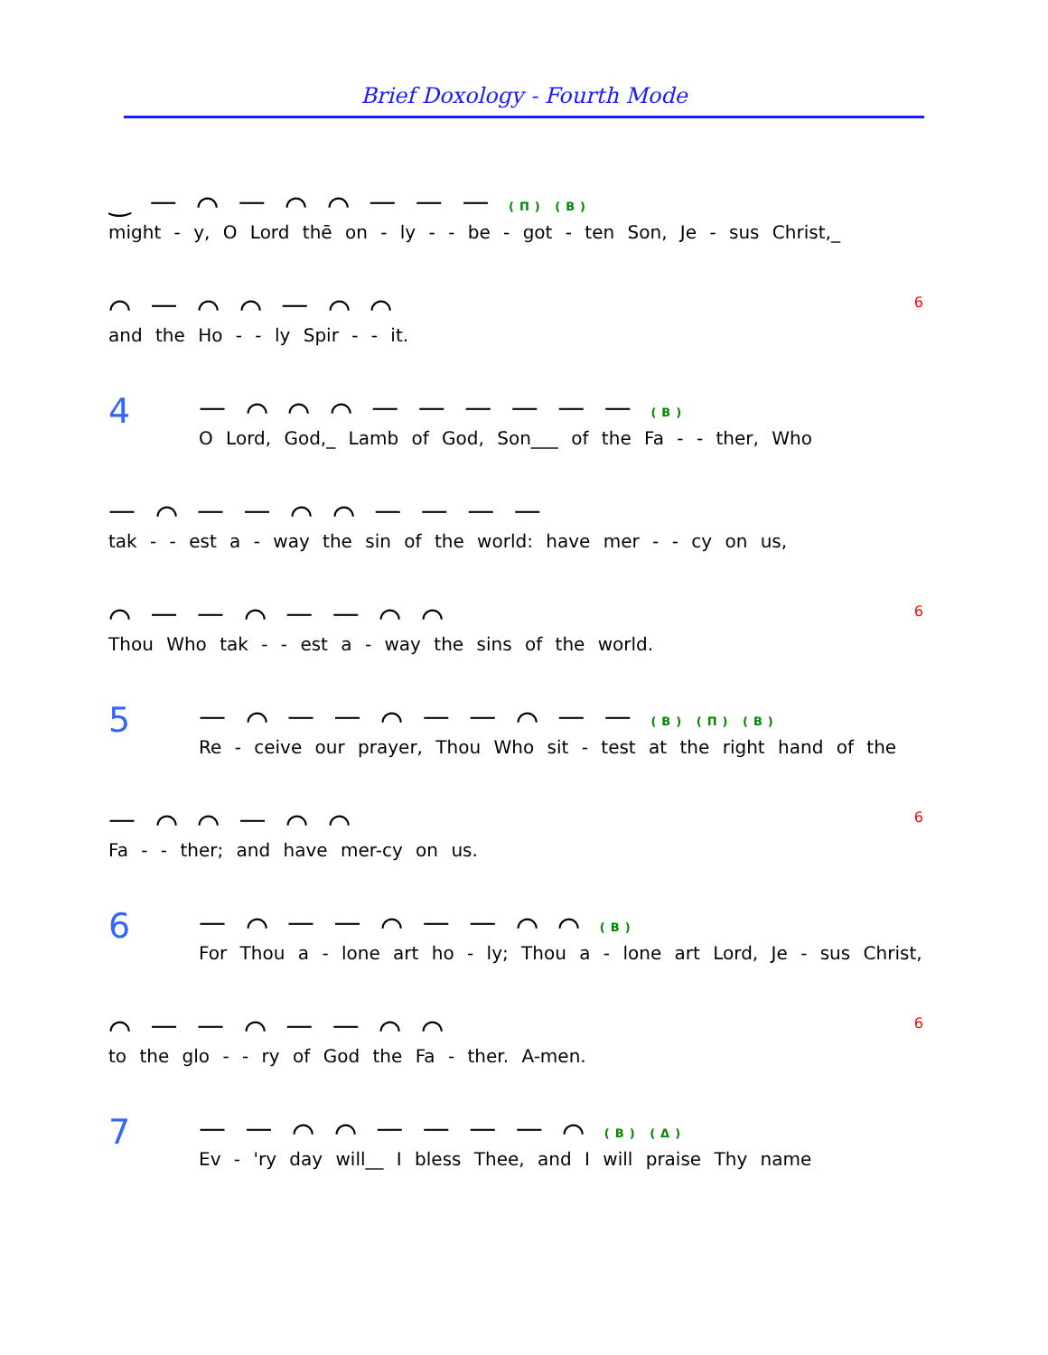Brief Doxology - Fourth Mode
‿ — ⌒ — ⌒ ⌒ — — — (Π) (Β)
might - y, O Lord thē on - ly - - be - got - ten Son, Je - sus Christ,_
⌒ — ⌒ ⌒ — ⌒ ⌒
and the Ho - - ly Spir - - it.
6
4
— ⌒ ⌒ ⌒ — — — — — — (Β)
O Lord, God,_ Lamb of God, Son___ of the Fa - - ther, Who
— ⌒ — — ⌒ ⌒ — — — —
tak - - est a - way the sin of the world: have mer - - cy on us,
⌒ — — ⌒ — — ⌒ ⌒
Thou Who tak - - est a - way the sins of the world.
6
5
— ⌒ — — ⌒ — — ⌒ — — (Β) (Π) (Β)
Re - ceive our prayer, Thou Who sit - test at the right hand of the
— ⌒ ⌒ — ⌒ ⌒
Fa - - ther; and have mer-cy on us.
6
6
— ⌒ — — ⌒ — — ⌒ ⌒ (Β)
For Thou a - lone art ho - ly; Thou a - lone art Lord, Je - sus Christ,
⌒ — — ⌒ — — ⌒ ⌒
to the glo - - ry of God the Fa - ther. A-men.
6
7
— — ⌒ ⌒ — — — — ⌒ (Β) (Δ)
Ev - 'ry day will__ I bless Thee, and I will praise Thy name